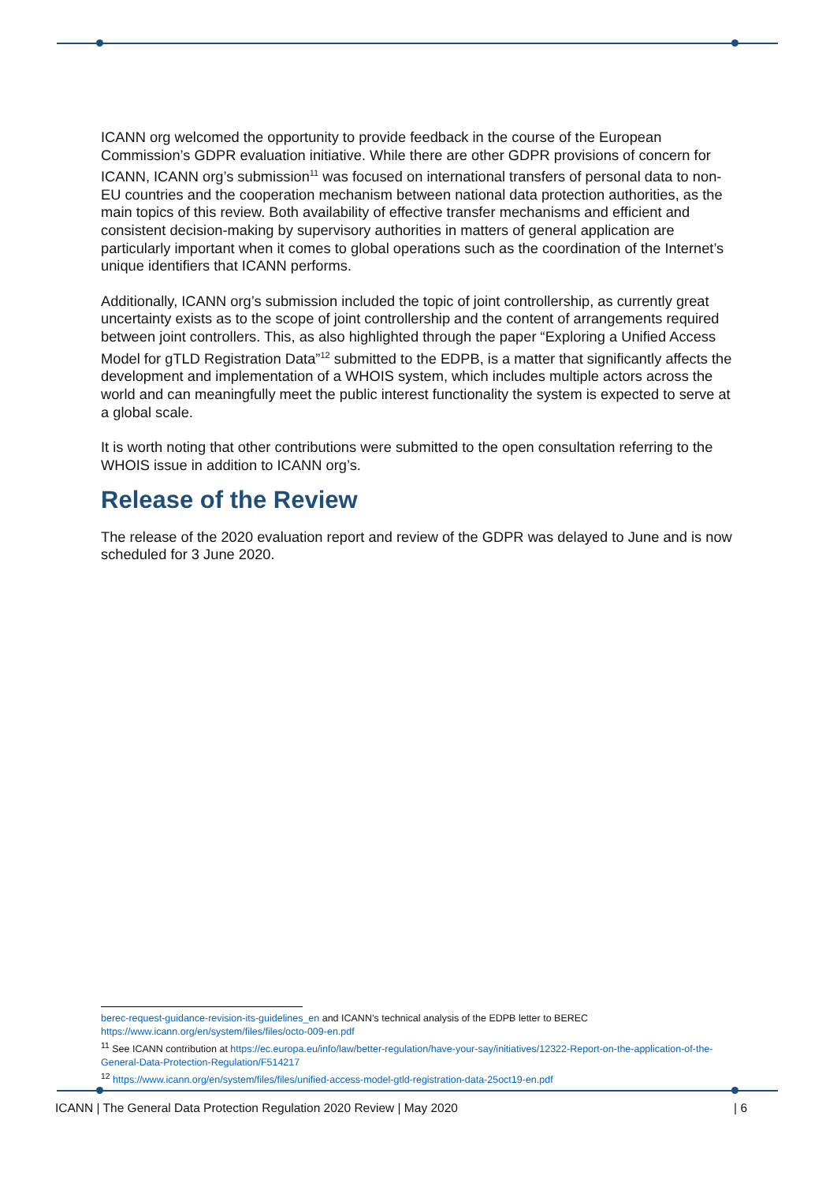ICANN org welcomed the opportunity to provide feedback in the course of the European Commission’s GDPR evaluation initiative. While there are other GDPR provisions of concern for ICANN, ICANN org’s submission<sup>11</sup> was focused on international transfers of personal data to non-EU countries and the cooperation mechanism between national data protection authorities, as the main topics of this review. Both availability of effective transfer mechanisms and efficient and consistent decision-making by supervisory authorities in matters of general application are particularly important when it comes to global operations such as the coordination of the Internet’s unique identifiers that ICANN performs.
Additionally, ICANN org’s submission included the topic of joint controllership, as currently great uncertainty exists as to the scope of joint controllership and the content of arrangements required between joint controllers. This, as also highlighted through the paper “Exploring a Unified Access Model for gTLD Registration Data”<sup>12</sup> submitted to the EDPB, is a matter that significantly affects the development and implementation of a WHOIS system, which includes multiple actors across the world and can meaningfully meet the public interest functionality the system is expected to serve at a global scale.
It is worth noting that other contributions were submitted to the open consultation referring to the WHOIS issue in addition to ICANN org’s.
Release of the Review
The release of the 2020 evaluation report and review of the GDPR was delayed to June and is now scheduled for 3 June 2020.
berec-request-guidance-revision-its-guidelines_en and ICANN’s technical analysis of the EDPB letter to BEREC https://www.icann.org/en/system/files/files/octo-009-en.pdf
<sup>11</sup> See ICANN contribution at https://ec.europa.eu/info/law/better-regulation/have-your-say/initiatives/12322-Report-on-the-application-of-the-General-Data-Protection-Regulation/F514217
<sup>12</sup> https://www.icann.org/en/system/files/files/unified-access-model-gtld-registration-data-25oct19-en.pdf
ICANN | The General Data Protection Regulation 2020 Review | May 2020 | 6